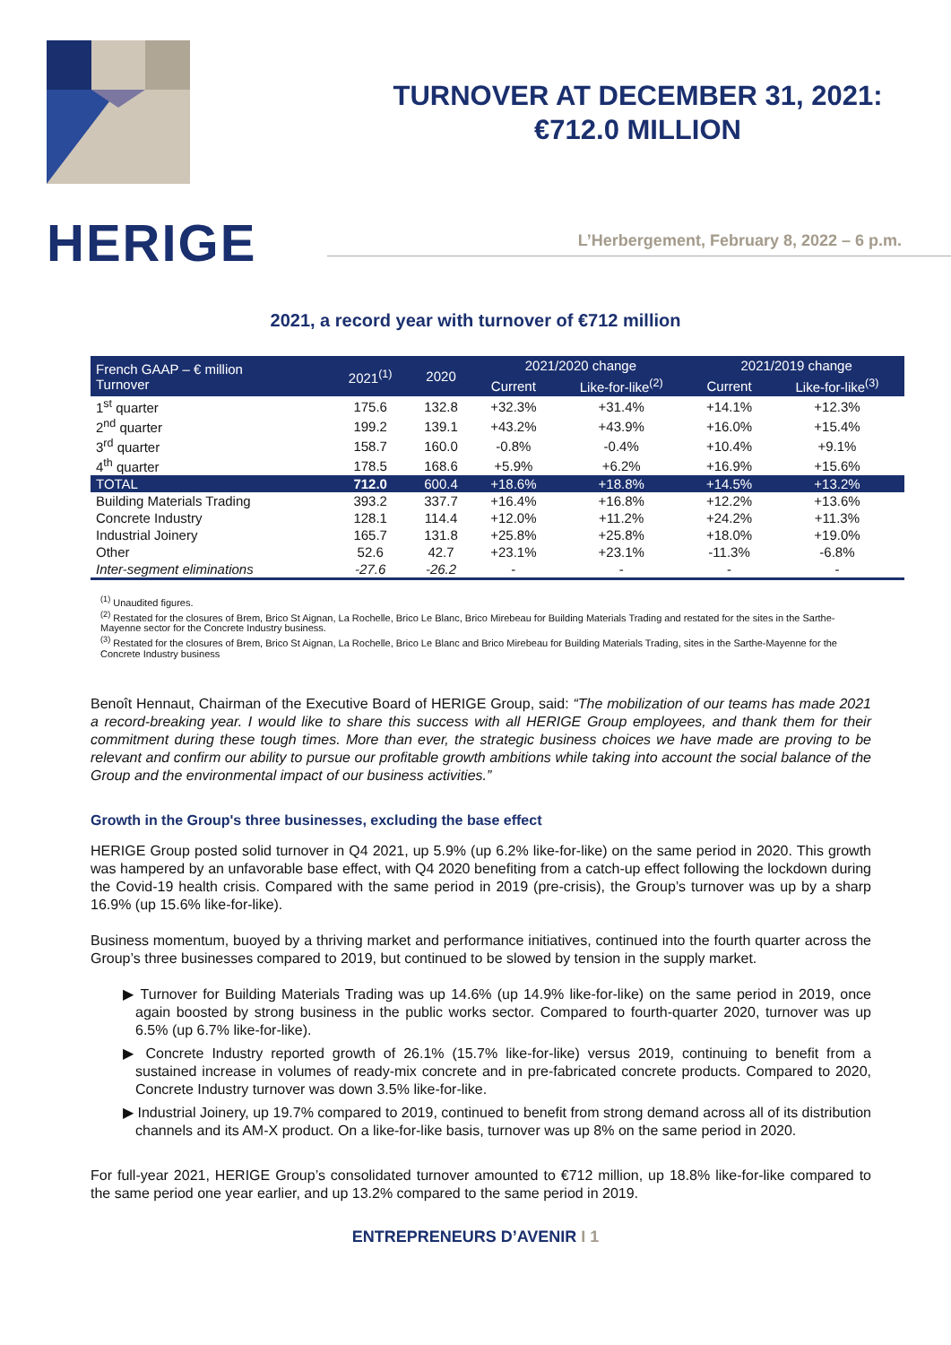HERIGE
TURNOVER AT DECEMBER 31, 2021:
€712.0 MILLION
L’Herbergement, February 8, 2022 – 6 p.m.
2021, a record year with turnover of €712 million
| French GAAP – € million Turnover | 2021<sup>(1)</sup> | 2020 | 2021/2020 change | | 2021/2019 change | |
| --- | --- | --- | --- | --- | --- | --- |
| | | | Current | Like-for-like<sup>(2)</sup> | Current | Like-for-like<sup>(3)</sup> |
| 1<sup>st</sup> quarter | 175.6 | 132.8 | +32.3% | +31.4% | +14.1% | +12.3% |
| 2<sup>nd</sup> quarter | 199.2 | 139.1 | +43.2% | +43.9% | +16.0% | +15.4% |
| 3<sup>rd</sup> quarter | 158.7 | 160.0 | -0.8% | -0.4% | +10.4% | +9.1% |
| 4<sup>th</sup> quarter | 178.5 | 168.6 | +5.9% | +6.2% | +16.9% | +15.6% |
| TOTAL | 712.0 | 600.4 | +18.6% | +18.8% | +14.5% | +13.2% |
| Building Materials Trading | 393.2 | 337.7 | +16.4% | +16.8% | +12.2% | +13.6% |
| Concrete Industry | 128.1 | 114.4 | +12.0% | +11.2% | +24.2% | +11.3% |
| Industrial Joinery | 165.7 | 131.8 | +25.8% | +25.8% | +18.0% | +19.0% |
| Other | 52.6 | 42.7 | +23.1% | +23.1% | -11.3% | -6.8% |
| Inter-segment eliminations | -27.6 | -26.2 | - | - | - | - |
<sup>(1)</sup> Unaudited figures.
<sup>(2)</sup> Restated for the closures of Brem, Brico St Aignan, La Rochelle, Brico Le Blanc, Brico Mirebeau for Building Materials Trading and restated for the sites in the Sarthe-Mayenne sector for the Concrete Industry business.
<sup>(3)</sup> Restated for the closures of Brem, Brico St Aignan, La Rochelle, Brico Le Blanc and Brico Mirebeau for Building Materials Trading, sites in the Sarthe-Mayenne for the Concrete Industry business
Benoît Hennaut, Chairman of the Executive Board of HERIGE Group, said: “The mobilization of our teams has made 2021 a record-breaking year. I would like to share this success with all HERIGE Group employees, and thank them for their commitment during these tough times. More than ever, the strategic business choices we have made are proving to be relevant and confirm our ability to pursue our profitable growth ambitions while taking into account the social balance of the Group and the environmental impact of our business activities.”
Growth in the Group's three businesses, excluding the base effect
HERIGE Group posted solid turnover in Q4 2021, up 5.9% (up 6.2% like-for-like) on the same period in 2020. This growth was hampered by an unfavorable base effect, with Q4 2020 benefiting from a catch-up effect following the lockdown during the Covid-19 health crisis. Compared with the same period in 2019 (pre-crisis), the Group’s turnover was up by a sharp 16.9% (up 15.6% like-for-like).
Business momentum, buoyed by a thriving market and performance initiatives, continued into the fourth quarter across the Group’s three businesses compared to 2019, but continued to be slowed by tension in the supply market.
▶ Turnover for Building Materials Trading was up 14.6% (up 14.9% like-for-like) on the same period in 2019, once again boosted by strong business in the public works sector. Compared to fourth-quarter 2020, turnover was up 6.5% (up 6.7% like-for-like).
▶ Concrete Industry reported growth of 26.1% (15.7% like-for-like) versus 2019, continuing to benefit from a sustained increase in volumes of ready-mix concrete and in pre-fabricated concrete products. Compared to 2020, Concrete Industry turnover was down 3.5% like-for-like.
▶ Industrial Joinery, up 19.7% compared to 2019, continued to benefit from strong demand across all of its distribution channels and its AM-X product. On a like-for-like basis, turnover was up 8% on the same period in 2020.
For full-year 2021, HERIGE Group’s consolidated turnover amounted to €712 million, up 18.8% like-for-like compared to the same period one year earlier, and up 13.2% compared to the same period in 2019.
ENTREPRENEURS D’AVENIR I 1